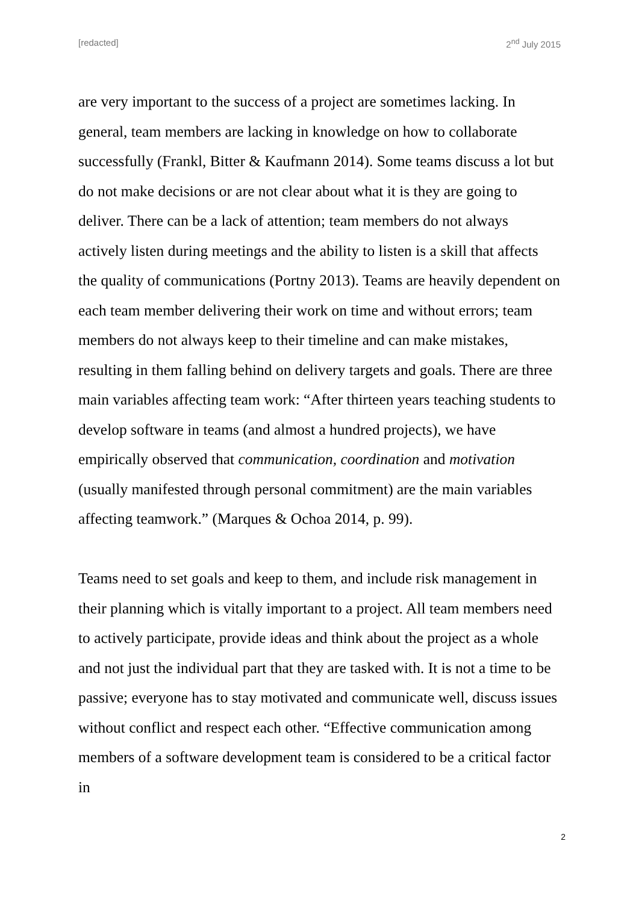[redacted] 2<sup>nd</sup> July 2015
are very important to the success of a project are sometimes lacking. In general, team members are lacking in knowledge on how to collaborate successfully (Frankl, Bitter & Kaufmann 2014). Some teams discuss a lot but do not make decisions or are not clear about what it is they are going to deliver. There can be a lack of attention; team members do not always actively listen during meetings and the ability to listen is a skill that affects the quality of communications (Portny 2013). Teams are heavily dependent on each team member delivering their work on time and without errors; team members do not always keep to their timeline and can make mistakes, resulting in them falling behind on delivery targets and goals. There are three main variables affecting team work: “After thirteen years teaching students to develop software in teams (and almost a hundred projects), we have empirically observed that communication, coordination and motivation (usually manifested through personal commitment) are the main variables affecting teamwork.” (Marques & Ochoa 2014, p. 99).
Teams need to set goals and keep to them, and include risk management in their planning which is vitally important to a project. All team members need to actively participate, provide ideas and think about the project as a whole and not just the individual part that they are tasked with. It is not a time to be passive; everyone has to stay motivated and communicate well, discuss issues without conflict and respect each other. “Effective communication among members of a software development team is considered to be a critical factor in
2